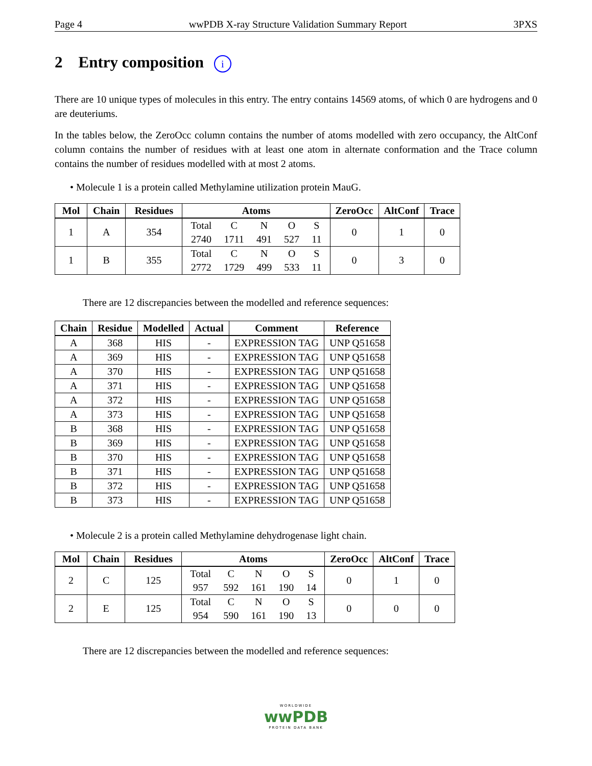Page 4 wwPDB X-ray Structure Validation Summary Report 3PXS
2 Entry composition i
There are 10 unique types of molecules in this entry. The entry contains 14569 atoms, of which 0 are hydrogens and 0 are deuteriums.
In the tables below, the ZeroOcc column contains the number of atoms modelled with zero occupancy, the AltConf column contains the number of residues with at least one atom in alternate conformation and the Trace column contains the number of residues modelled with at most 2 atoms.
• Molecule 1 is a protein called Methylamine utilization protein MauG.
| Mol | Chain | Residues | Atoms | ZeroOcc | AltConf | Trace |
| --- | --- | --- | --- | --- | --- | --- |
| 1 | A | 354 | Total C N O S 2740 1711 491 527 11 | 0 | 1 | 0 |
| 1 | B | 355 | Total C N O S 2772 1729 499 533 11 | 0 | 3 | 0 |
There are 12 discrepancies between the modelled and reference sequences:
| Chain | Residue | Modelled | Actual | Comment | Reference |
| --- | --- | --- | --- | --- | --- |
| A | 368 | HIS | - | EXPRESSION TAG | UNP Q51658 |
| A | 369 | HIS | - | EXPRESSION TAG | UNP Q51658 |
| A | 370 | HIS | - | EXPRESSION TAG | UNP Q51658 |
| A | 371 | HIS | - | EXPRESSION TAG | UNP Q51658 |
| A | 372 | HIS | - | EXPRESSION TAG | UNP Q51658 |
| A | 373 | HIS | - | EXPRESSION TAG | UNP Q51658 |
| B | 368 | HIS | - | EXPRESSION TAG | UNP Q51658 |
| B | 369 | HIS | - | EXPRESSION TAG | UNP Q51658 |
| B | 370 | HIS | - | EXPRESSION TAG | UNP Q51658 |
| B | 371 | HIS | - | EXPRESSION TAG | UNP Q51658 |
| B | 372 | HIS | - | EXPRESSION TAG | UNP Q51658 |
| B | 373 | HIS | - | EXPRESSION TAG | UNP Q51658 |
• Molecule 2 is a protein called Methylamine dehydrogenase light chain.
| Mol | Chain | Residues | Atoms | ZeroOcc | AltConf | Trace |
| --- | --- | --- | --- | --- | --- | --- |
| 2 | C | 125 | Total C N O S 957 592 161 190 14 | 0 | 1 | 0 |
| 2 | E | 125 | Total C N O S 954 590 161 190 13 | 0 | 0 | 0 |
There are 12 discrepancies between the modelled and reference sequences:
WORLDWIDE
wwPDB
PROTEIN DATA BANK